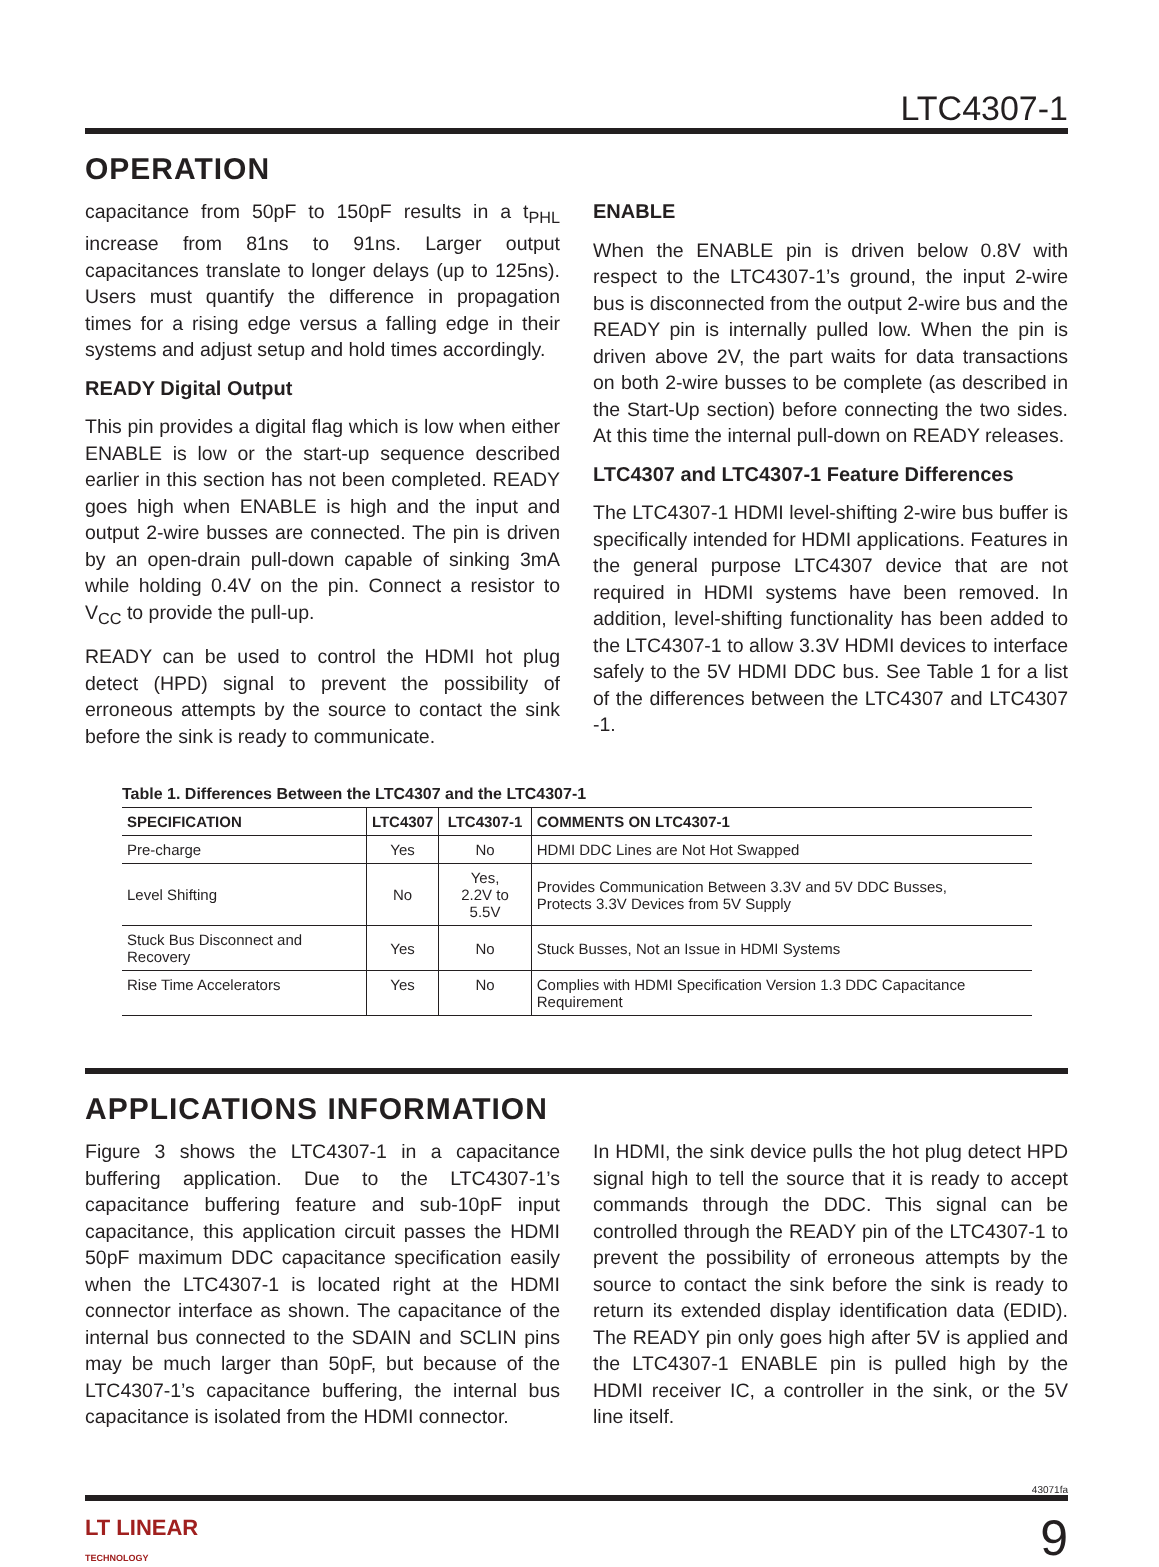LTC4307-1
OPERATION
capacitance from 50pF to 150pF results in a t<sub>PHL</sub> increase from 81ns to 91ns. Larger output capacitances translate to longer delays (up to 125ns). Users must quantify the difference in propagation times for a rising edge versus a falling edge in their systems and adjust setup and hold times accordingly.
READY Digital Output
This pin provides a digital flag which is low when either ENABLE is low or the start-up sequence described earlier in this section has not been completed. READY goes high when ENABLE is high and the input and output 2-wire busses are connected. The pin is driven by an open-drain pull-down capable of sinking 3mA while holding 0.4V on the pin. Connect a resistor to V<sub>CC</sub> to provide the pull-up.
READY can be used to control the HDMI hot plug detect (HPD) signal to prevent the possibility of erroneous attempts by the source to contact the sink before the sink is ready to communicate.
ENABLE
When the ENABLE pin is driven below 0.8V with respect to the LTC4307-1’s ground, the input 2-wire bus is disconnected from the output 2-wire bus and the READY pin is internally pulled low. When the pin is driven above 2V, the part waits for data transactions on both 2-wire busses to be complete (as described in the Start-Up section) before connecting the two sides. At this time the internal pull-down on READY releases.
LTC4307 and LTC4307-1 Feature Differences
The LTC4307-1 HDMI level-shifting 2-wire bus buffer is specifically intended for HDMI applications. Features in the general purpose LTC4307 device that are not required in HDMI systems have been removed. In addition, level-shifting functionality has been added to the LTC4307-1 to allow 3.3V HDMI devices to interface safely to the 5V HDMI DDC bus. See Table 1 for a list of the differences between the LTC4307 and LTC4307 -1.
Table 1. Differences Between the LTC4307 and the LTC4307-1
| SPECIFICATION | LTC4307 | LTC4307-1 | COMMENTS ON LTC4307-1 |
| --- | --- | --- | --- |
| Pre-charge | Yes | No | HDMI DDC Lines are Not Hot Swapped |
| Level Shifting | No | Yes, 2.2V to 5.5V | Provides Communication Between 3.3V and 5V DDC Busses, Protects 3.3V Devices from 5V Supply |
| Stuck Bus Disconnect and Recovery | Yes | No | Stuck Busses, Not an Issue in HDMI Systems |
| Rise Time Accelerators | Yes | No | Complies with HDMI Specification Version 1.3 DDC Capacitance Requirement |
APPLICATIONS INFORMATION
Figure 3 shows the LTC4307-1 in a capacitance buffering application. Due to the LTC4307-1’s capacitance buffering feature and sub-10pF input capacitance, this application circuit passes the HDMI 50pF maximum DDC capacitance specification easily when the LTC4307-1 is located right at the HDMI connector interface as shown. The capacitance of the internal bus connected to the SDAIN and SCLIN pins may be much larger than 50pF, but because of the LTC4307-1’s capacitance buffering, the internal bus capacitance is isolated from the HDMI connector.
In HDMI, the sink device pulls the hot plug detect HPD signal high to tell the source that it is ready to accept commands through the DDC. This signal can be controlled through the READY pin of the LTC4307-1 to prevent the possibility of erroneous attempts by the source to contact the sink before the sink is ready to return its extended display identification data (EDID). The READY pin only goes high after 5V is applied and the LTC4307-1 ENABLE pin is pulled high by the HDMI receiver IC, a controller in the sink, or the 5V line itself.
43071fa
LT LINEAR
TECHNOLOGY
9